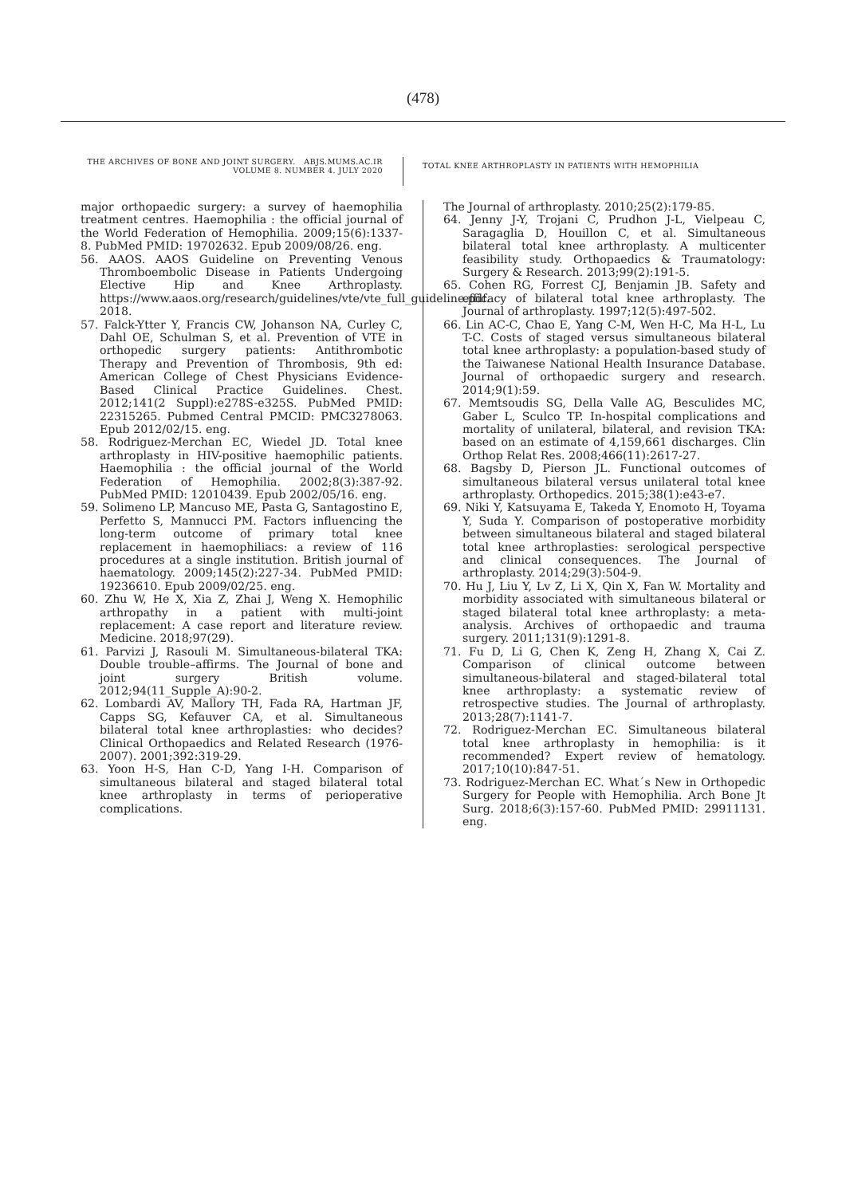(478)
THE ARCHIVES OF BONE AND JOINT SURGERY. ABJS.MUMS.AC.IR
VOLUME 8. NUMBER 4. JULY 2020
TOTAL KNEE ARTHROPLASTY IN PATIENTS WITH HEMOPHILIA
major orthopaedic surgery: a survey of haemophilia treatment centres. Haemophilia : the official journal of the World Federation of Hemophilia. 2009;15(6):1337-8. PubMed PMID: 19702632. Epub 2009/08/26. eng.
56. AAOS. AAOS Guideline on Preventing Venous Thromboembolic Disease in Patients Undergoing Elective Hip and Knee Arthroplasty. https://www.aaos.org/research/guidelines/vte/vte_full_guideline.pdf. 2018.
57. Falck-Ytter Y, Francis CW, Johanson NA, Curley C, Dahl OE, Schulman S, et al. Prevention of VTE in orthopedic surgery patients: Antithrombotic Therapy and Prevention of Thrombosis, 9th ed: American College of Chest Physicians Evidence-Based Clinical Practice Guidelines. Chest. 2012;141(2 Suppl):e278S-e325S. PubMed PMID: 22315265. Pubmed Central PMCID: PMC3278063. Epub 2012/02/15. eng.
58. Rodriguez-Merchan EC, Wiedel JD. Total knee arthroplasty in HIV-positive haemophilic patients. Haemophilia : the official journal of the World Federation of Hemophilia. 2002;8(3):387-92. PubMed PMID: 12010439. Epub 2002/05/16. eng.
59. Solimeno LP, Mancuso ME, Pasta G, Santagostino E, Perfetto S, Mannucci PM. Factors influencing the long-term outcome of primary total knee replacement in haemophiliacs: a review of 116 procedures at a single institution. British journal of haematology. 2009;145(2):227-34. PubMed PMID: 19236610. Epub 2009/02/25. eng.
60. Zhu W, He X, Xia Z, Zhai J, Weng X. Hemophilic arthropathy in a patient with multi-joint replacement: A case report and literature review. Medicine. 2018;97(29).
61. Parvizi J, Rasouli M. Simultaneous-bilateral TKA: Double trouble–affirms. The Journal of bone and joint surgery British volume. 2012;94(11_Supple_A):90-2.
62. Lombardi AV, Mallory TH, Fada RA, Hartman JF, Capps SG, Kefauver CA, et al. Simultaneous bilateral total knee arthroplasties: who decides? Clinical Orthopaedics and Related Research (1976-2007). 2001;392:319-29.
63. Yoon H-S, Han C-D, Yang I-H. Comparison of simultaneous bilateral and staged bilateral total knee arthroplasty in terms of perioperative complications.
The Journal of arthroplasty. 2010;25(2):179-85.
64. Jenny J-Y, Trojani C, Prudhon J-L, Vielpeau C, Saragaglia D, Houillon C, et al. Simultaneous bilateral total knee arthroplasty. A multicenter feasibility study. Orthopaedics & Traumatology: Surgery & Research. 2013;99(2):191-5.
65. Cohen RG, Forrest CJ, Benjamin JB. Safety and efficacy of bilateral total knee arthroplasty. The Journal of arthroplasty. 1997;12(5):497-502.
66. Lin AC-C, Chao E, Yang C-M, Wen H-C, Ma H-L, Lu T-C. Costs of staged versus simultaneous bilateral total knee arthroplasty: a population-based study of the Taiwanese National Health Insurance Database. Journal of orthopaedic surgery and research. 2014;9(1):59.
67. Memtsoudis SG, Della Valle AG, Besculides MC, Gaber L, Sculco TP. In-hospital complications and mortality of unilateral, bilateral, and revision TKA: based on an estimate of 4,159,661 discharges. Clin Orthop Relat Res. 2008;466(11):2617-27.
68. Bagsby D, Pierson JL. Functional outcomes of simultaneous bilateral versus unilateral total knee arthroplasty. Orthopedics. 2015;38(1):e43-e7.
69. Niki Y, Katsuyama E, Takeda Y, Enomoto H, Toyama Y, Suda Y. Comparison of postoperative morbidity between simultaneous bilateral and staged bilateral total knee arthroplasties: serological perspective and clinical consequences. The Journal of arthroplasty. 2014;29(3):504-9.
70. Hu J, Liu Y, Lv Z, Li X, Qin X, Fan W. Mortality and morbidity associated with simultaneous bilateral or staged bilateral total knee arthroplasty: a meta-analysis. Archives of orthopaedic and trauma surgery. 2011;131(9):1291-8.
71. Fu D, Li G, Chen K, Zeng H, Zhang X, Cai Z. Comparison of clinical outcome between simultaneous-bilateral and staged-bilateral total knee arthroplasty: a systematic review of retrospective studies. The Journal of arthroplasty. 2013;28(7):1141-7.
72. Rodriguez-Merchan EC. Simultaneous bilateral total knee arthroplasty in hemophilia: is it recommended? Expert review of hematology. 2017;10(10):847-51.
73. Rodriguez-Merchan EC. What´s New in Orthopedic Surgery for People with Hemophilia. Arch Bone Jt Surg. 2018;6(3):157-60. PubMed PMID: 29911131. eng.